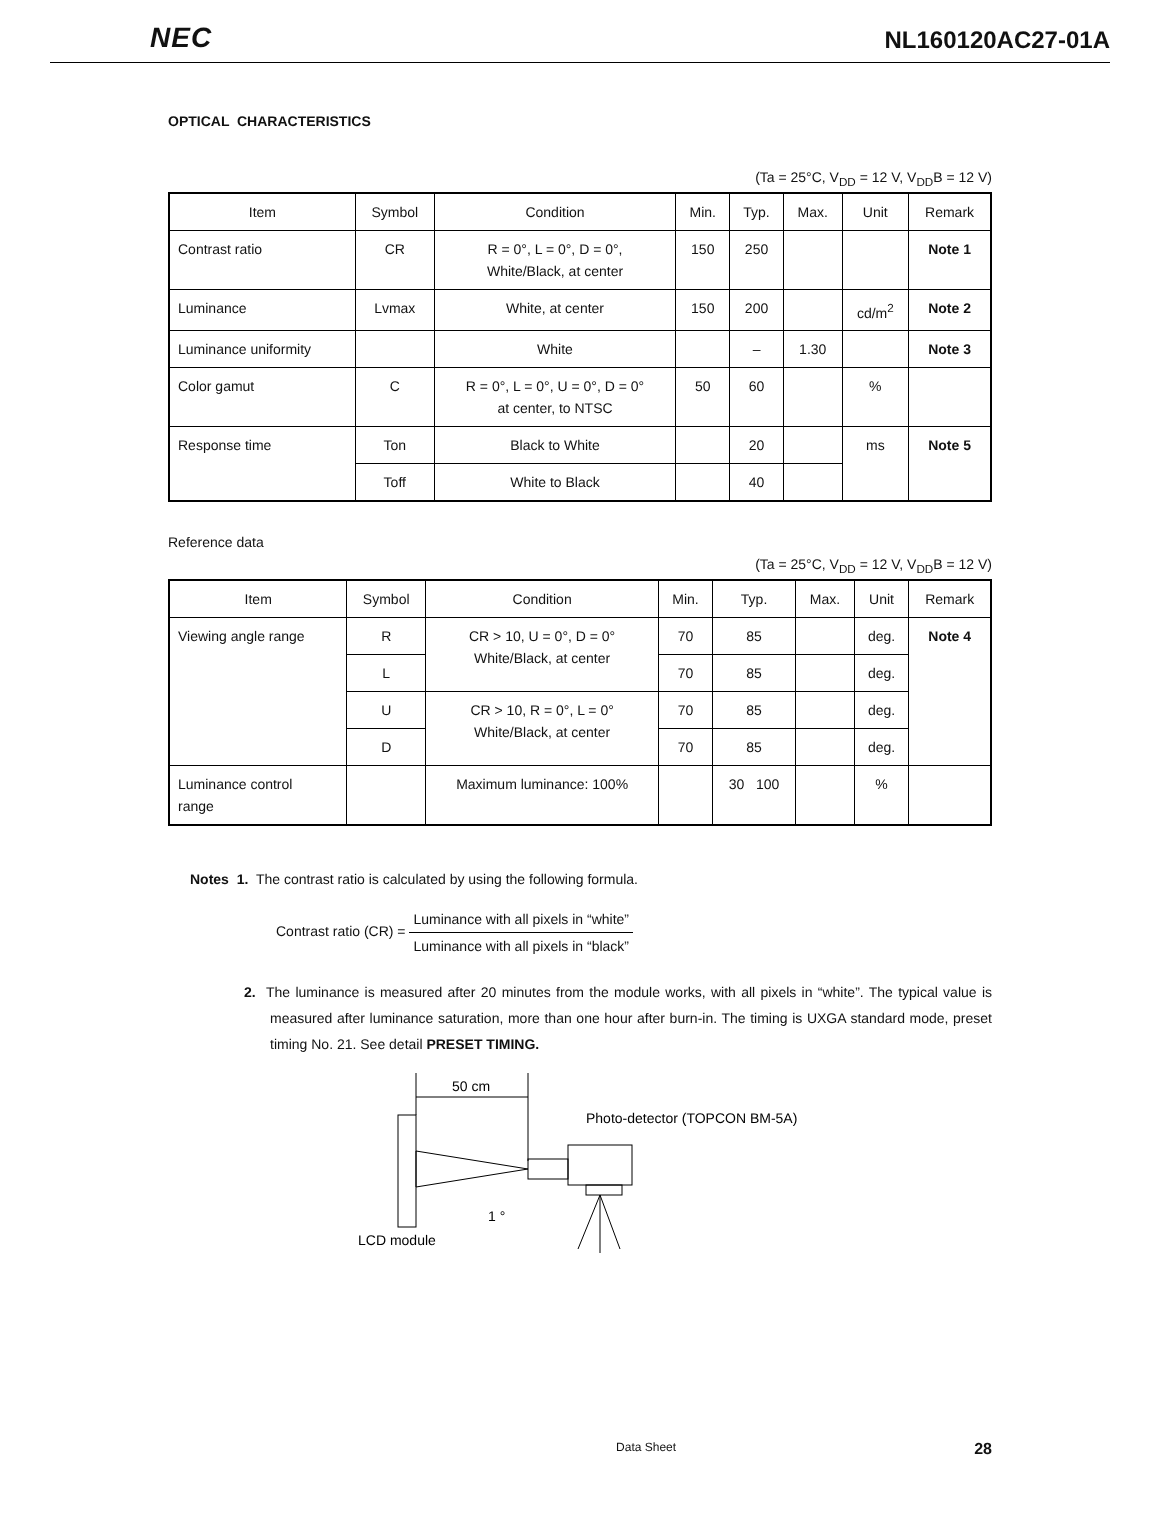NEC NL160120AC27-01A
OPTICAL CHARACTERISTICS
(Ta = 25°C, V<sub>DD</sub> = 12 V, V<sub>DD</sub>B = 12 V)
| Item | Symbol | Condition | Min. | Typ. | Max. | Unit | Remark |
| --- | --- | --- | --- | --- | --- | --- | --- |
| Contrast ratio | CR | R = 0°, L = 0°, D = 0°, White/Black, at center | 150 | 250 | | | Note 1 |
| Luminance | Lvmax | White, at center | 150 | 200 | | cd/m<sup>2</sup> | Note 2 |
| Luminance uniformity | | White | | – | 1.30 | | Note 3 |
| Color gamut | C | R = 0°, L = 0°, U = 0°, D = 0° at center, to NTSC | 50 | 60 | | % | |
| Response time | Ton | Black to White | | 20 | | ms | Note 5 |
| | Toff | White to Black | | 40 | | | |
Reference data
(Ta = 25°C, V<sub>DD</sub> = 12 V, V<sub>DD</sub>B = 12 V)
| Item | Symbol | Condition | Min. | Typ. | Max. | Unit | Remark |
| --- | --- | --- | --- | --- | --- | --- | --- |
| Viewing angle range | R | CR > 10, U = 0°, D = 0° White/Black, at center | 70 | 85 | | deg. | Note 4 |
| | L | | 70 | 85 | | deg. | |
| | U | CR > 10, R = 0°, L = 0° White/Black, at center | 70 | 85 | | deg. | |
| | D | | 70 | 85 | | deg. | |
| Luminance control range | | Maximum luminance: 100% | | 30 100 | | % | |
Notes 1. The contrast ratio is calculated by using the following formula.
Contrast ratio (CR) = Luminance with all pixels in “white” Luminance with all pixels in “black”
2. The luminance is measured after 20 minutes from the module works, with all pixels in “white”. The typical value is measured after luminance saturation, more than one hour after burn-in. The timing is UXGA standard mode, preset timing No. 21. See detail PRESET TIMING.
50 cm
Photo-detector (TOPCON BM-5A)
1 °
LCD module
Data Sheet 28